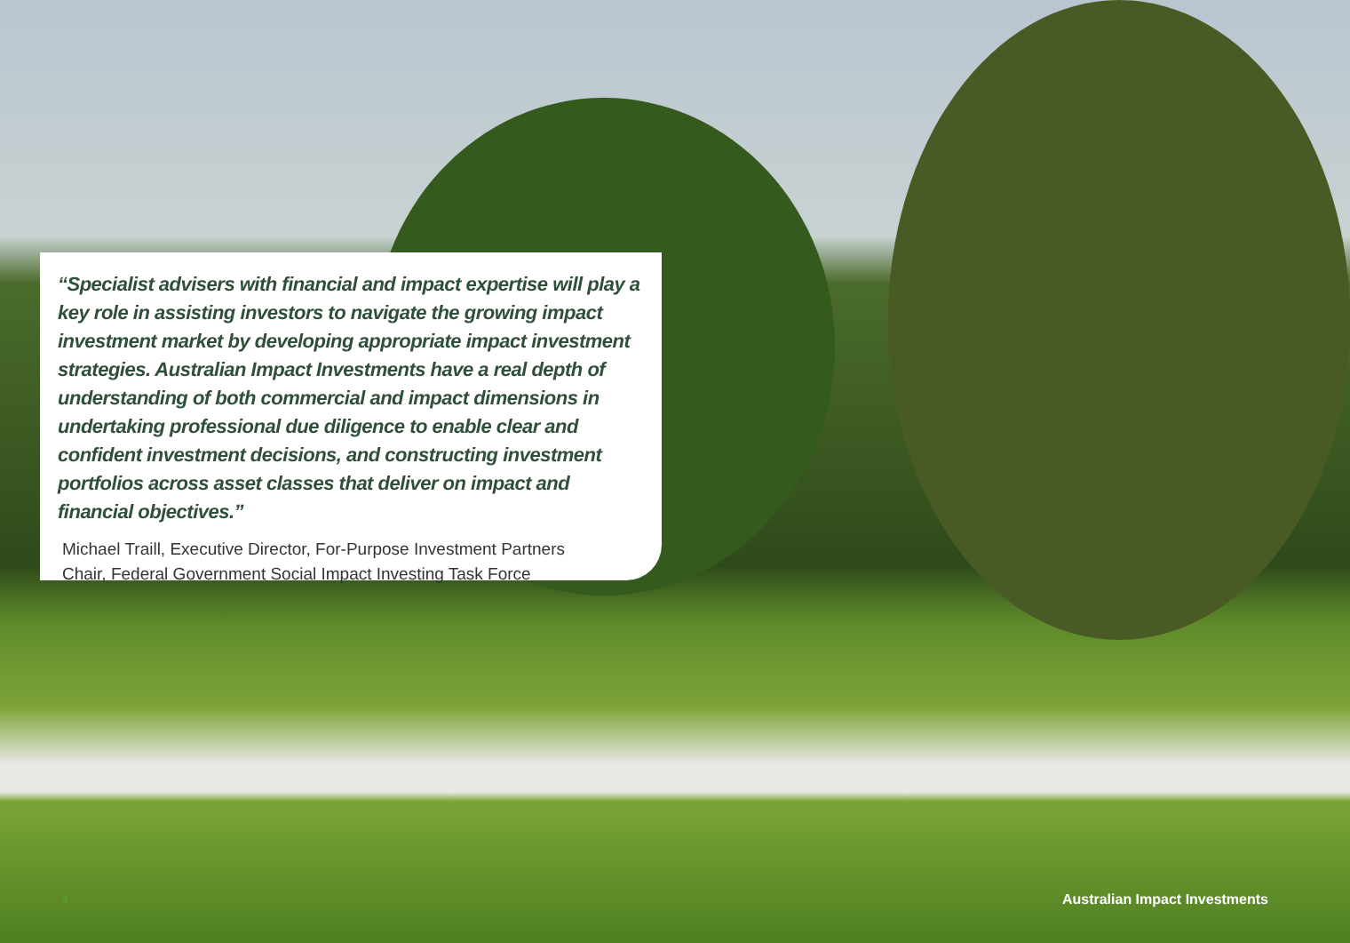“Specialist advisers with financial and impact expertise will play a key role in assisting investors to navigate the growing impact investment market by developing appropriate impact investment strategies. Australian Impact Investments have a real depth of understanding of both commercial and impact dimensions in undertaking professional due diligence to enable clear and confident investment decisions, and constructing investment portfolios across asset classes that deliver on impact and financial objectives.”
Michael Traill, Executive Director, For-Purpose Investment Partners
Chair, Federal Government Social Impact Investing Task Force
4 Australian Impact Investments